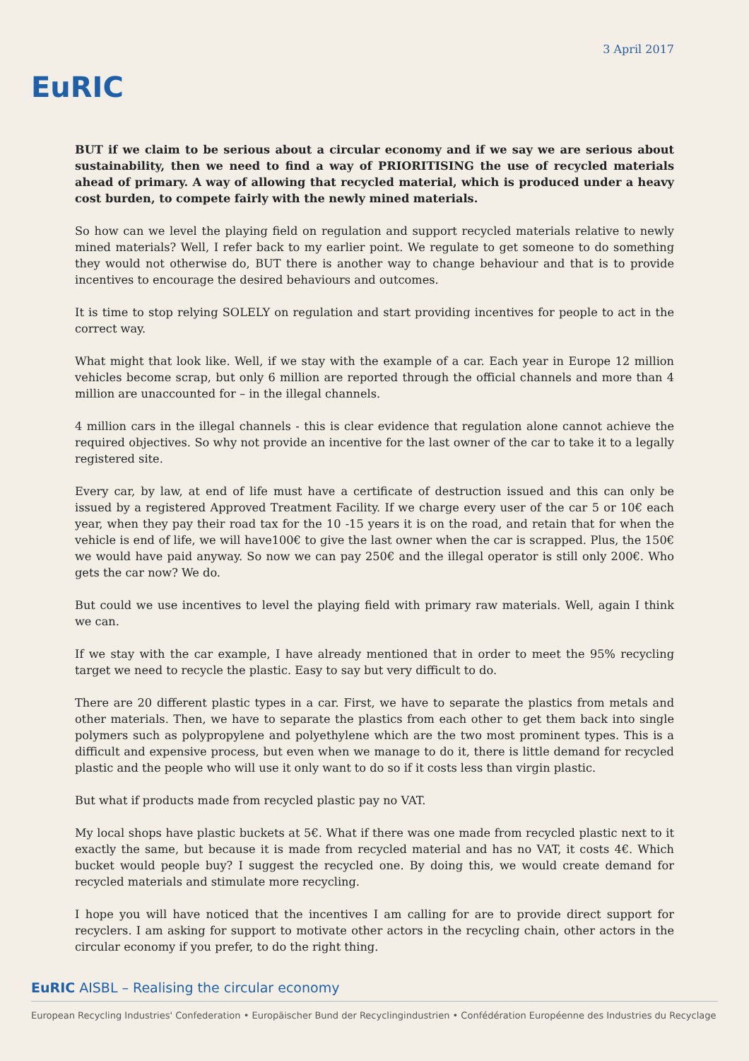EuRIC
3 April 2017
BUT if we claim to be serious about a circular economy and if we say we are serious about sustainability, then we need to find a way of PRIORITISING the use of recycled materials ahead of primary. A way of allowing that recycled material, which is produced under a heavy cost burden, to compete fairly with the newly mined materials.
So how can we level the playing field on regulation and support recycled materials relative to newly mined materials? Well, I refer back to my earlier point. We regulate to get someone to do something they would not otherwise do, BUT there is another way to change behaviour and that is to provide incentives to encourage the desired behaviours and outcomes.
It is time to stop relying SOLELY on regulation and start providing incentives for people to act in the correct way.
What might that look like. Well, if we stay with the example of a car. Each year in Europe 12 million vehicles become scrap, but only 6 million are reported through the official channels and more than 4 million are unaccounted for – in the illegal channels.
4 million cars in the illegal channels - this is clear evidence that regulation alone cannot achieve the required objectives. So why not provide an incentive for the last owner of the car to take it to a legally registered site.
Every car, by law, at end of life must have a certificate of destruction issued and this can only be issued by a registered Approved Treatment Facility. If we charge every user of the car 5 or 10€ each year, when they pay their road tax for the 10 -15 years it is on the road, and retain that for when the vehicle is end of life, we will have100€ to give the last owner when the car is scrapped. Plus, the 150€ we would have paid anyway. So now we can pay 250€ and the illegal operator is still only 200€. Who gets the car now? We do.
But could we use incentives to level the playing field with primary raw materials. Well, again I think we can.
If we stay with the car example, I have already mentioned that in order to meet the 95% recycling target we need to recycle the plastic. Easy to say but very difficult to do.
There are 20 different plastic types in a car. First, we have to separate the plastics from metals and other materials. Then, we have to separate the plastics from each other to get them back into single polymers such as polypropylene and polyethylene which are the two most prominent types. This is a difficult and expensive process, but even when we manage to do it, there is little demand for recycled plastic and the people who will use it only want to do so if it costs less than virgin plastic.
But what if products made from recycled plastic pay no VAT.
My local shops have plastic buckets at 5€. What if there was one made from recycled plastic next to it exactly the same, but because it is made from recycled material and has no VAT, it costs 4€. Which bucket would people buy? I suggest the recycled one. By doing this, we would create demand for recycled materials and stimulate more recycling.
I hope you will have noticed that the incentives I am calling for are to provide direct support for recyclers. I am asking for support to motivate other actors in the recycling chain, other actors in the circular economy if you prefer, to do the right thing.
EuRIC AISBL – Realising the circular economy
European Recycling Industries' Confederation • Europäischer Bund der Recyclingindustrien • Confédération Européenne des Industries du Recyclage